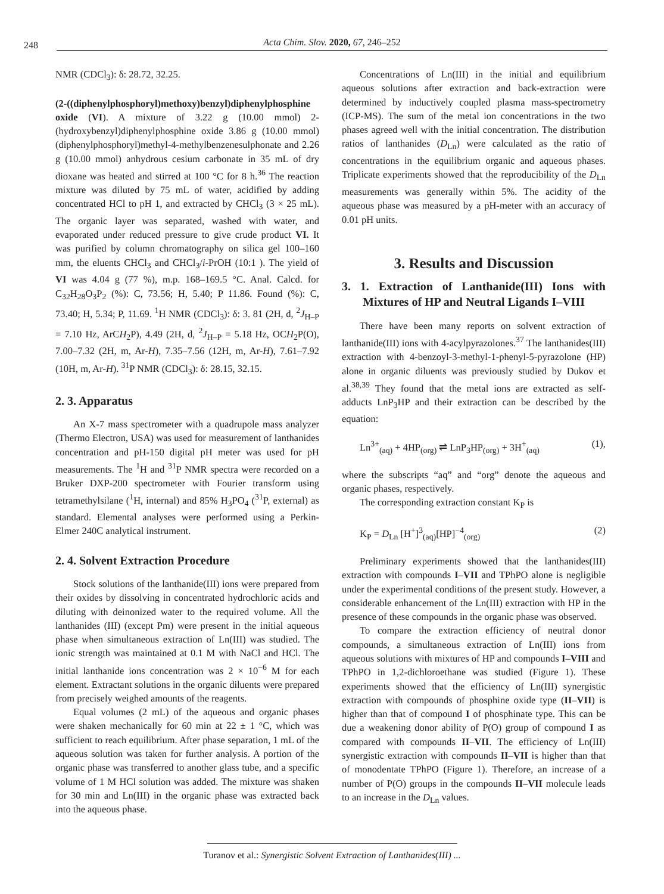248
Acta Chim. Slov. 2020, 67, 246–252
NMR (CDCl<sub>3</sub>): δ: 28.72, 32.25.
(2-((diphenylphosphoryl)methoxy)benzyl)diphenylphosphine oxide (VI). A mixture of 3.22 g (10.00 mmol) 2-(hydroxybenzyl)diphenylphosphine oxide 3.86 g (10.00 mmol) (diphenylphosphoryl)methyl-4-methylbenzenesulphonate and 2.26 g (10.00 mmol) anhydrous cesium carbonate in 35 mL of dry dioxane was heated and stirred at 100 °C for 8 h.<sup>36</sup> The reaction mixture was diluted by 75 mL of water, acidified by adding concentrated HCl to pH 1, and extracted by CHCl<sub>3</sub> (3 × 25 mL). The organic layer was separated, washed with water, and evaporated under reduced pressure to give crude product VI. It was purified by column chromatography on silica gel 100–160 mm, the eluents CHCl<sub>3</sub> and CHCl<sub>3</sub>/i-PrOH (10:1 ). The yield of VI was 4.04 g (77 %), m.p. 168–169.5 °C. Anal. Calcd. for C<sub>32</sub>H<sub>28</sub>O<sub>3</sub>P<sub>2</sub> (%): C, 73.56; H, 5.40; P 11.86. Found (%): C, 73.40; H, 5.34; P, 11.69. <sup>1</sup>H NMR (CDCl<sub>3</sub>): δ: 3. 81 (2H, d, <sup>2</sup>J<sub>H–P</sub> = 7.10 Hz, ArCH<sub>2</sub>P), 4.49 (2H, d, <sup>2</sup>J<sub>H–P</sub> = 5.18 Hz, OCH<sub>2</sub>P(O), 7.00–7.32 (2H, m, Ar-H), 7.35–7.56 (12H, m, Ar-H), 7.61–7.92 (10H, m, Ar-H). <sup>31</sup>P NMR (CDCl<sub>3</sub>): δ: 28.15, 32.15.
2. 3. Apparatus
An X-7 mass spectrometer with a quadrupole mass analyzer (Thermo Electron, USA) was used for measurement of lanthanides concentration and pH-150 digital pH meter was used for pH measurements. The <sup>1</sup>H and <sup>31</sup>P NMR spectra were recorded on a Bruker DXP-200 spectrometer with Fourier transform using tetramethylsilane (<sup>1</sup>H, internal) and 85% H<sub>3</sub>PO<sub>4</sub> (<sup>31</sup>P, external) as standard. Elemental analyses were performed using a Perkin-Elmer 240C analytical instrument.
2. 4. Solvent Extraction Procedure
Stock solutions of the lanthanide(III) ions were prepared from their oxides by dissolving in concentrated hydrochloric acids and diluting with deinonized water to the required volume. All the lanthanides (III) (except Pm) were present in the initial aqueous phase when simultaneous extraction of Ln(III) was studied. The ionic strength was maintained at 0.1 M with NaCl and HCl. The initial lanthanide ions concentration was 2 × 10<sup>−6</sup> M for each element. Extractant solutions in the organic diluents were prepared from precisely weighed amounts of the reagents.
Equal volumes (2 mL) of the aqueous and organic phases were shaken mechanically for 60 min at 22 ± 1 °C, which was sufficient to reach equilibrium. After phase separation, 1 mL of the aqueous solution was taken for further analysis. A portion of the organic phase was transferred to another glass tube, and a specific volume of 1 M HCl solution was added. The mixture was shaken for 30 min and Ln(III) in the organic phase was extracted back into the aqueous phase.
Concentrations of Ln(III) in the initial and equilibrium aqueous solutions after extraction and back-extraction were determined by inductively coupled plasma mass-spectrometry (ICP-MS). The sum of the metal ion concentrations in the two phases agreed well with the initial concentration. The distribution ratios of lanthanides (D<sub>Ln</sub>) were calculated as the ratio of concentrations in the equilibrium organic and aqueous phases. Triplicate experiments showed that the reproducibility of the D<sub>Ln</sub> measurements was generally within 5%. The acidity of the aqueous phase was measured by a pH-meter with an accuracy of 0.01 pH units.
3. Results and Discussion
3. 1. Extraction of Lanthanide(III) Ions with Mixtures of HP and Neutral Ligands I–VIII
There have been many reports on solvent extraction of lanthanide(III) ions with 4-acylpyrazolones.<sup>37</sup> The lanthanides(III) extraction with 4-benzoyl-3-methyl-1-phenyl-5-pyrazolone (HP) alone in organic diluents was previously studied by Dukov et al.<sup>38,39</sup> They found that the metal ions are extracted as self-adducts LnP<sub>3</sub>HP and their extraction can be described by the equation:
Ln<sup>3+</sup><sub>(aq)</sub> + 4HP<sub>(org)</sub> ⇌ LnP<sub>3</sub>HP<sub>(org)</sub> + 3H<sup>+</sup><sub>(aq)</sub> (1),
where the subscripts “aq” and “org” denote the aqueous and organic phases, respectively.
The corresponding extraction constant K<sub>P</sub> is
K<sub>P</sub> = D<sub>Ln</sub> [H<sup>+</sup>]<sup>3</sup><sub>(aq)</sub>[HP]<sup>−4</sup><sub>(org)</sub> (2)
Preliminary experiments showed that the lanthanides(III) extraction with compounds I–VII and TPhPO alone is negligible under the experimental conditions of the present study. However, a considerable enhancement of the Ln(III) extraction with HP in the presence of these compounds in the organic phase was observed.
To compare the extraction efficiency of neutral donor compounds, a simultaneous extraction of Ln(III) ions from aqueous solutions with mixtures of HP and compounds I–VIII and TPhPO in 1,2-dichloroethane was studied (Figure 1). These experiments showed that the efficiency of Ln(III) synergistic extraction with compounds of phosphine oxide type (II–VII) is higher than that of compound I of phosphinate type. This can be due a weakening donor ability of P(O) group of compound I as compared with compounds II–VII. The efficiency of Ln(III) synergistic extraction with compounds II–VII is higher than that of monodentate TPhPO (Figure 1). Therefore, an increase of a number of P(O) groups in the compounds II–VII molecule leads to an increase in the D<sub>Ln</sub> values.
Turanov et al.: Synergistic Solvent Extraction of Lanthanides(III) ...